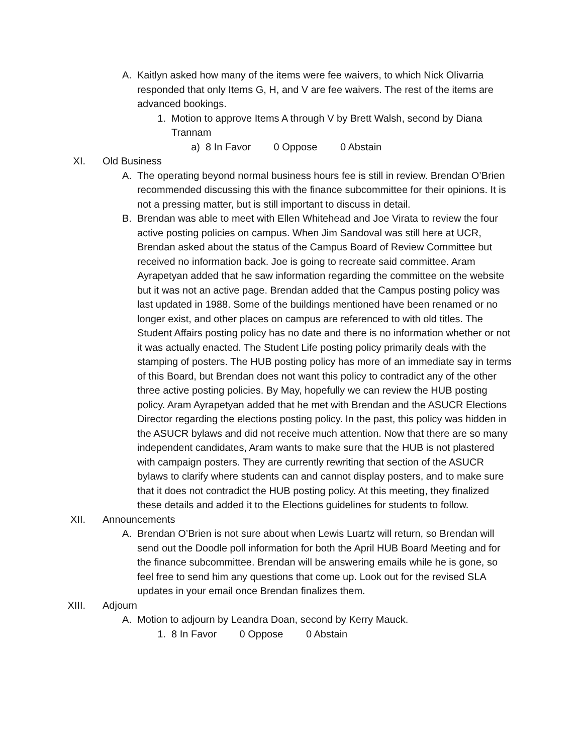A. Kaitlyn asked how many of the items were fee waivers, to which Nick Olivarria responded that only Items G, H, and V are fee waivers. The rest of the items are advanced bookings.
1. Motion to approve Items A through V by Brett Walsh, second by Diana Trannam
a) 8 In Favor 0 Oppose 0 Abstain
XI. Old Business
A. The operating beyond normal business hours fee is still in review. Brendan O’Brien recommended discussing this with the finance subcommittee for their opinions. It is not a pressing matter, but is still important to discuss in detail.
B. Brendan was able to meet with Ellen Whitehead and Joe Virata to review the four active posting policies on campus. When Jim Sandoval was still here at UCR, Brendan asked about the status of the Campus Board of Review Committee but received no information back. Joe is going to recreate said committee. Aram Ayrapetyan added that he saw information regarding the committee on the website but it was not an active page. Brendan added that the Campus posting policy was last updated in 1988. Some of the buildings mentioned have been renamed or no longer exist, and other places on campus are referenced to with old titles. The Student Affairs posting policy has no date and there is no information whether or not it was actually enacted. The Student Life posting policy primarily deals with the stamping of posters. The HUB posting policy has more of an immediate say in terms of this Board, but Brendan does not want this policy to contradict any of the other three active posting policies. By May, hopefully we can review the HUB posting policy. Aram Ayrapetyan added that he met with Brendan and the ASUCR Elections Director regarding the elections posting policy. In the past, this policy was hidden in the ASUCR bylaws and did not receive much attention. Now that there are so many independent candidates, Aram wants to make sure that the HUB is not plastered with campaign posters. They are currently rewriting that section of the ASUCR bylaws to clarify where students can and cannot display posters, and to make sure that it does not contradict the HUB posting policy. At this meeting, they finalized these details and added it to the Elections guidelines for students to follow.
XII. Announcements
A. Brendan O’Brien is not sure about when Lewis Luartz will return, so Brendan will send out the Doodle poll information for both the April HUB Board Meeting and for the finance subcommittee. Brendan will be answering emails while he is gone, so feel free to send him any questions that come up. Look out for the revised SLA updates in your email once Brendan finalizes them.
XIII. Adjourn
A. Motion to adjourn by Leandra Doan, second by Kerry Mauck.
1. 8 In Favor 0 Oppose 0 Abstain